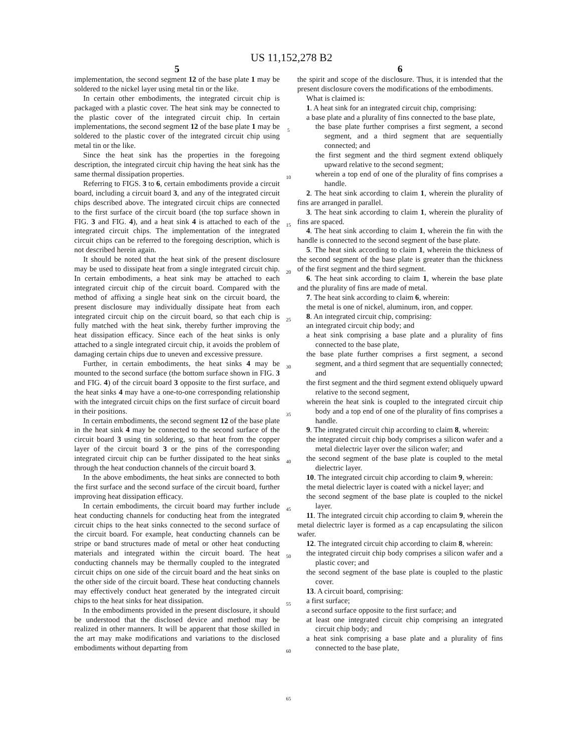US 11,152,278 B2
5
implementation, the second segment 12 of the base plate 1 may be soldered to the nickel layer using metal tin or the like.
In certain other embodiments, the integrated circuit chip is packaged with a plastic cover. The heat sink may be connected to the plastic cover of the integrated circuit chip. In certain implementations, the second segment 12 of the base plate 1 may be soldered to the plastic cover of the integrated circuit chip using metal tin or the like.
Since the heat sink has the properties in the foregoing description, the integrated circuit chip having the heat sink has the same thermal dissipation properties.
Referring to FIGS. 3 to 6, certain embodiments provide a circuit board, including a circuit board 3, and any of the integrated circuit chips described above. The integrated circuit chips are connected to the first surface of the circuit board (the top surface shown in FIG. 3 and FIG. 4), and a heat sink 4 is attached to each of the integrated circuit chips. The implementation of the integrated circuit chips can be referred to the foregoing description, which is not described herein again.
It should be noted that the heat sink of the present disclosure may be used to dissipate heat from a single integrated circuit chip. In certain embodiments, a heat sink may be attached to each integrated circuit chip of the circuit board. Compared with the method of affixing a single heat sink on the circuit board, the present disclosure may individually dissipate heat from each integrated circuit chip on the circuit board, so that each chip is fully matched with the heat sink, thereby further improving the heat dissipation efficacy. Since each of the heat sinks is only attached to a single integrated circuit chip, it avoids the problem of damaging certain chips due to uneven and excessive pressure.
Further, in certain embodiments, the heat sinks 4 may be mounted to the second surface (the bottom surface shown in FIG. 3 and FIG. 4) of the circuit board 3 opposite to the first surface, and the heat sinks 4 may have a one-to-one corresponding relationship with the integrated circuit chips on the first surface of circuit board in their positions.
In certain embodiments, the second segment 12 of the base plate in the heat sink 4 may be connected to the second surface of the circuit board 3 using tin soldering, so that heat from the copper layer of the circuit board 3 or the pins of the corresponding integrated circuit chip can be further dissipated to the heat sinks through the heat conduction channels of the circuit board 3.
In the above embodiments, the heat sinks are connected to both the first surface and the second surface of the circuit board, further improving heat dissipation efficacy.
In certain embodiments, the circuit board may further include heat conducting channels for conducting heat from the integrated circuit chips to the heat sinks connected to the second surface of the circuit board. For example, heat conducting channels can be stripe or band structures made of metal or other heat conducting materials and integrated within the circuit board. The heat conducting channels may be thermally coupled to the integrated circuit chips on one side of the circuit board and the heat sinks on the other side of the circuit board. These heat conducting channels may effectively conduct heat generated by the integrated circuit chips to the heat sinks for heat dissipation.
In the embodiments provided in the present disclosure, it should be understood that the disclosed device and method may be realized in other manners. It will be apparent that those skilled in the art may make modifications and variations to the disclosed embodiments without departing from
5
10
15
20
25
30
35
40
45
50
55
60
65
6
the spirit and scope of the disclosure. Thus, it is intended that the present disclosure covers the modifications of the embodiments.
What is claimed is:
1. A heat sink for an integrated circuit chip, comprising:
a base plate and a plurality of fins connected to the base plate,
the base plate further comprises a first segment, a second segment, and a third segment that are sequentially connected; and
the first segment and the third segment extend obliquely upward relative to the second segment;
wherein a top end of one of the plurality of fins comprises a handle.
2. The heat sink according to claim 1, wherein the plurality of fins are arranged in parallel.
3. The heat sink according to claim 1, wherein the plurality of fins are spaced.
4. The heat sink according to claim 1, wherein the fin with the handle is connected to the second segment of the base plate.
5. The heat sink according to claim 1, wherein the thickness of the second segment of the base plate is greater than the thickness of the first segment and the third segment.
6. The heat sink according to claim 1, wherein the base plate and the plurality of fins are made of metal.
7. The heat sink according to claim 6, wherein:
the metal is one of nickel, aluminum, iron, and copper.
8. An integrated circuit chip, comprising:
an integrated circuit chip body; and
a heat sink comprising a base plate and a plurality of fins connected to the base plate,
the base plate further comprises a first segment, a second segment, and a third segment that are sequentially connected; and
the first segment and the third segment extend obliquely upward relative to the second segment,
wherein the heat sink is coupled to the integrated circuit chip body and a top end of one of the plurality of fins comprises a handle.
9. The integrated circuit chip according to claim 8, wherein:
the integrated circuit chip body comprises a silicon wafer and a metal dielectric layer over the silicon wafer; and
the second segment of the base plate is coupled to the metal dielectric layer.
10. The integrated circuit chip according to claim 9, wherein:
the metal dielectric layer is coated with a nickel layer; and
the second segment of the base plate is coupled to the nickel layer.
11. The integrated circuit chip according to claim 9, wherein the metal dielectric layer is formed as a cap encapsulating the silicon wafer.
12. The integrated circuit chip according to claim 8, wherein:
the integrated circuit chip body comprises a silicon wafer and a plastic cover; and
the second segment of the base plate is coupled to the plastic cover.
13. A circuit board, comprising:
a first surface;
a second surface opposite to the first surface; and
at least one integrated circuit chip comprising an integrated circuit chip body; and
a heat sink comprising a base plate and a plurality of fins connected to the base plate,